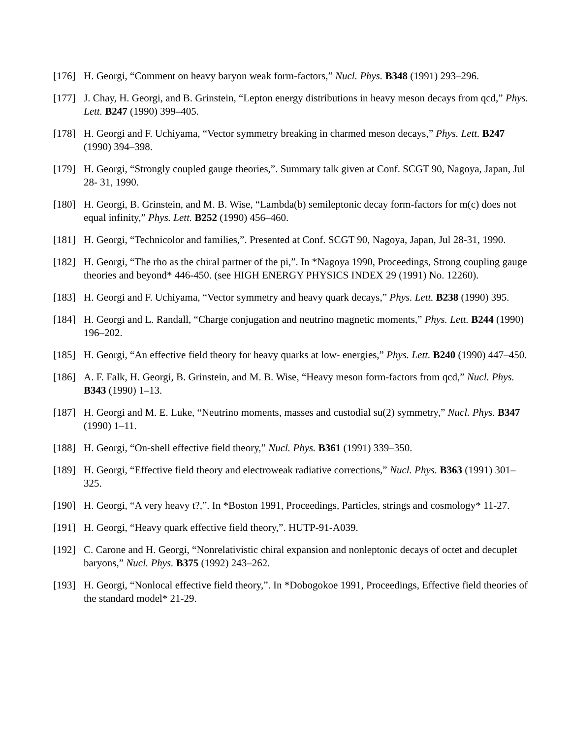[176] H. Georgi, “Comment on heavy baryon weak form-factors,” Nucl. Phys. B348 (1991) 293–296.
[177] J. Chay, H. Georgi, and B. Grinstein, “Lepton energy distributions in heavy meson decays from qcd,” Phys. Lett. B247 (1990) 399–405.
[178] H. Georgi and F. Uchiyama, “Vector symmetry breaking in charmed meson decays,” Phys. Lett. B247 (1990) 394–398.
[179] H. Georgi, “Strongly coupled gauge theories,”. Summary talk given at Conf. SCGT 90, Nagoya, Japan, Jul 28- 31, 1990.
[180] H. Georgi, B. Grinstein, and M. B. Wise, “Lambda(b) semileptonic decay form-factors for m(c) does not equal infinity,” Phys. Lett. B252 (1990) 456–460.
[181] H. Georgi, “Technicolor and families,”. Presented at Conf. SCGT 90, Nagoya, Japan, Jul 28-31, 1990.
[182] H. Georgi, “The rho as the chiral partner of the pi,”. In *Nagoya 1990, Proceedings, Strong coupling gauge theories and beyond* 446-450. (see HIGH ENERGY PHYSICS INDEX 29 (1991) No. 12260).
[183] H. Georgi and F. Uchiyama, “Vector symmetry and heavy quark decays,” Phys. Lett. B238 (1990) 395.
[184] H. Georgi and L. Randall, “Charge conjugation and neutrino magnetic moments,” Phys. Lett. B244 (1990) 196–202.
[185] H. Georgi, “An effective field theory for heavy quarks at low- energies,” Phys. Lett. B240 (1990) 447–450.
[186] A. F. Falk, H. Georgi, B. Grinstein, and M. B. Wise, “Heavy meson form-factors from qcd,” Nucl. Phys. B343 (1990) 1–13.
[187] H. Georgi and M. E. Luke, “Neutrino moments, masses and custodial su(2) symmetry,” Nucl. Phys. B347 (1990) 1–11.
[188] H. Georgi, “On-shell effective field theory,” Nucl. Phys. B361 (1991) 339–350.
[189] H. Georgi, “Effective field theory and electroweak radiative corrections,” Nucl. Phys. B363 (1991) 301–325.
[190] H. Georgi, “A very heavy t?,”. In *Boston 1991, Proceedings, Particles, strings and cosmology* 11-27.
[191] H. Georgi, “Heavy quark effective field theory,”. HUTP-91-A039.
[192] C. Carone and H. Georgi, “Nonrelativistic chiral expansion and nonleptonic decays of octet and decuplet baryons,” Nucl. Phys. B375 (1992) 243–262.
[193] H. Georgi, “Nonlocal effective field theory,”. In *Dobogokoe 1991, Proceedings, Effective field theories of the standard model* 21-29.